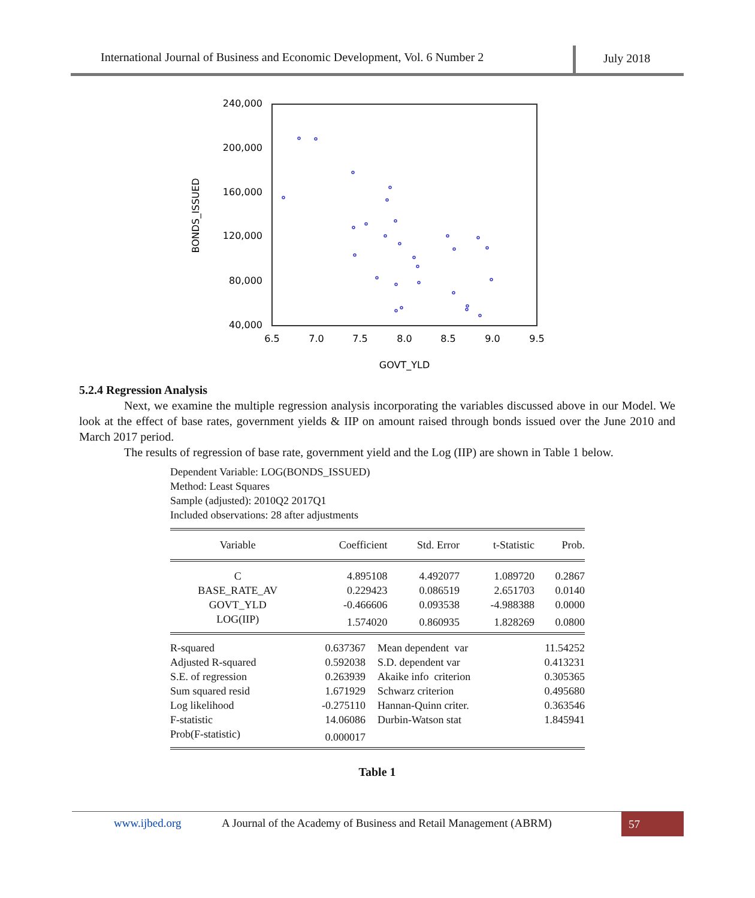International Journal of Business and Economic Development, Vol. 6 Number 2 July 2018
240,000
200,000
160,000
120,000
80,000
40,000
6.5
7.0
7.5
8.0
8.5
9.0
9.5
GOVT_YLD
BONDS_ISSUED
5.2.4 Regression Analysis
Next, we examine the multiple regression analysis incorporating the variables discussed above in our Model. We look at the effect of base rates, government yields & IIP on amount raised through bonds issued over the June 2010 and March 2017 period.
The results of regression of base rate, government yield and the Log (IIP) are shown in Table 1 below.
Dependent Variable: LOG(BONDS_ISSUED)
Method: Least Squares
Sample (adjusted): 2010Q2 2017Q1
Included observations: 28 after adjustments
| Variable | Coefficient | Std. Error | t-Statistic | Prob. |
| --- | --- | --- | --- | --- |
| C | 4.895108 | 4.492077 | 1.089720 | 0.2867 |
| BASE_RATE_AV | 0.229423 | 0.086519 | 2.651703 | 0.0140 |
| GOVT_YLD | -0.466606 | 0.093538 | -4.988388 | 0.0000 |
| LOG(IIP) | 1.574020 | 0.860935 | 1.828269 | 0.0800 |
| R-squared | 0.637367 | Mean dependent var | 11.54252 |
| Adjusted R-squared | 0.592038 | S.D. dependent var | 0.413231 |
| S.E. of regression | 0.263939 | Akaike info criterion | 0.305365 |
| Sum squared resid | 1.671929 | Schwarz criterion | 0.495680 |
| Log likelihood | -0.275110 | Hannan-Quinn criter. | 0.363546 |
| F-statistic | 14.06086 | Durbin-Watson stat | 1.845941 |
| Prob(F-statistic) | 0.000017 | | |
Table 1
www.ijbed.org A Journal of the Academy of Business and Retail Management (ABRM) 57